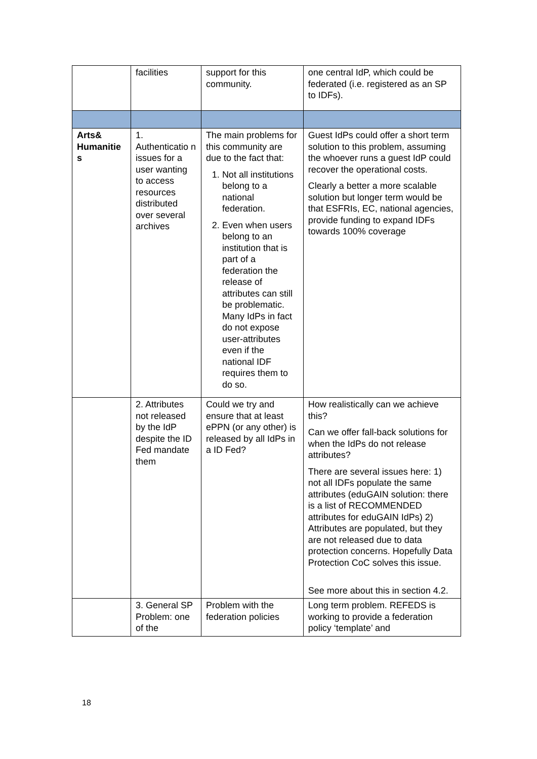| | facilities | support for this community. | one central IdP, which could be federated (i.e. registered as an SP to IDFs). |
| Arts& Humanitie s | 1. Authenticatio n issues for a user wanting to access resources distributed over several archives | The main problems for this community are due to the fact that: 1. Not all institutions belong to a national federation. 2. Even when users belong to an institution that is part of a federation the release of attributes can still be problematic. Many IdPs in fact do not expose user-attributes even if the national IDF requires them to do so. | Guest IdPs could offer a short term solution to this problem, assuming the whoever runs a guest IdP could recover the operational costs. Clearly a better a more scalable solution but longer term would be that ESFRIs, EC, national agencies, provide funding to expand IDFs towards 100% coverage |
| | 2. Attributes not released by the IdP despite the ID Fed mandate them | Could we try and ensure that at least ePPN (or any other) is released by all IdPs in a ID Fed? | How realistically can we achieve this? Can we offer fall-back solutions for when the IdPs do not release attributes? There are several issues here: 1) not all IDFs populate the same attributes (eduGAIN solution: there is a list of RECOMMENDED attributes for eduGAIN IdPs) 2) Attributes are populated, but they are not released due to data protection concerns. Hopefully Data Protection CoC solves this issue. See more about this in section 4.2. |
| | 3. General SP Problem: one of the | Problem with the federation policies | Long term problem. REFEDS is working to provide a federation policy ‘template’ and |
18